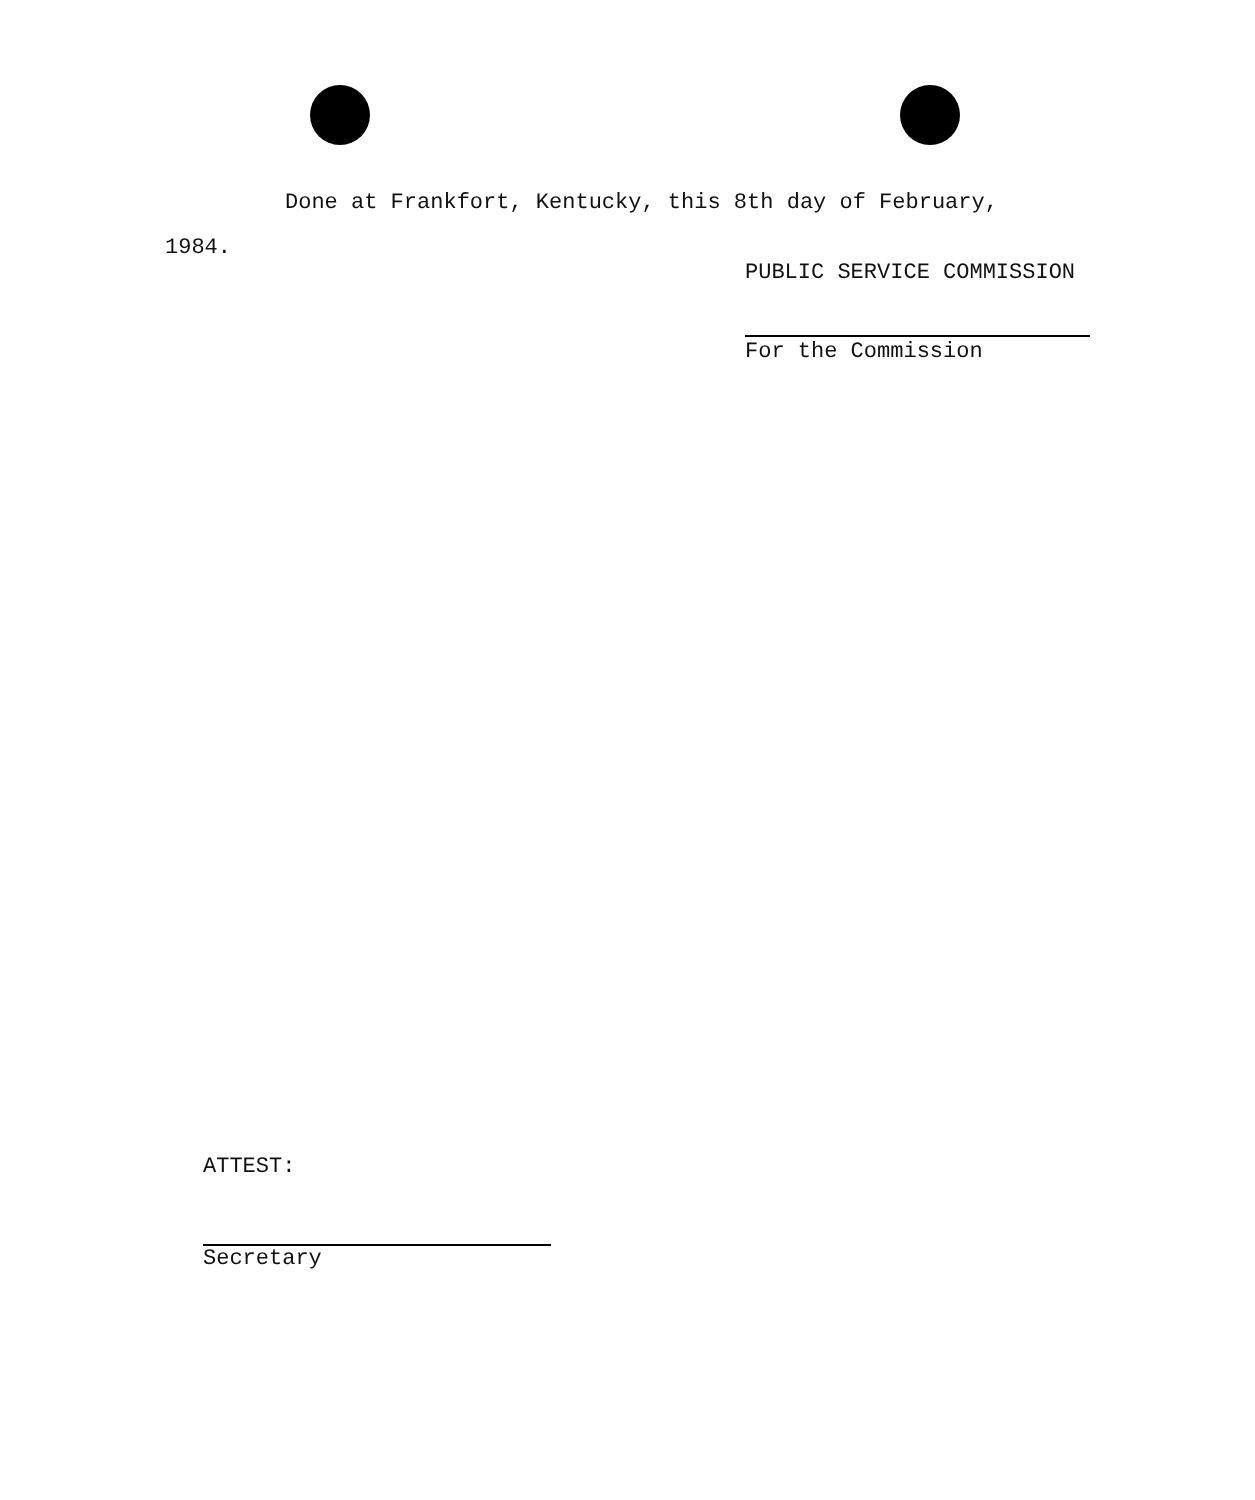Done at Frankfort, Kentucky, this 8th day of February,
1984.
PUBLIC SERVICE COMMISSION
For the Commission
ATTEST:
Secretary